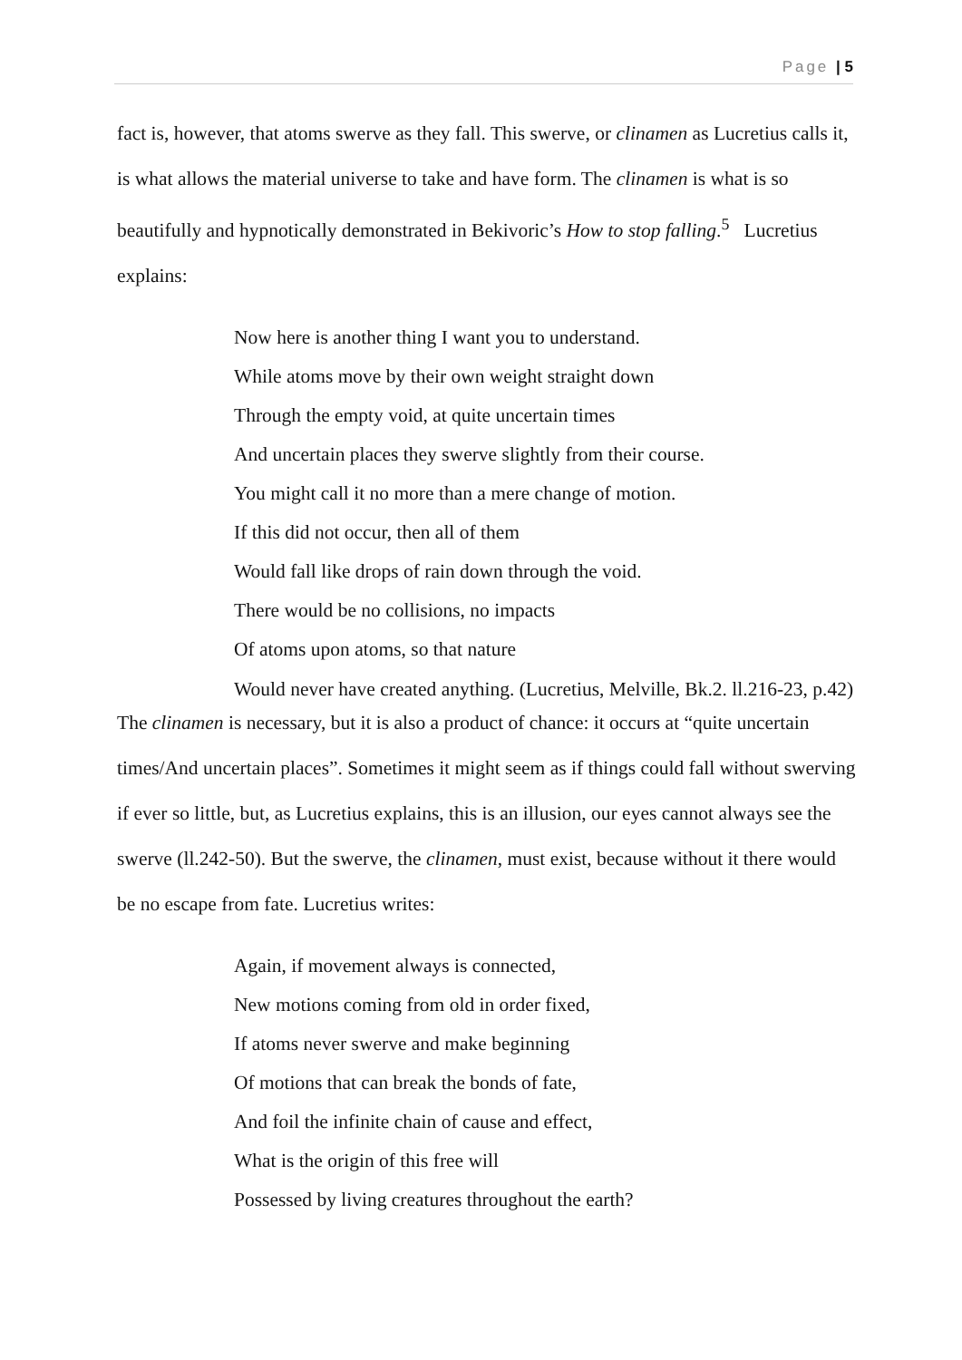Page | 5
fact is, however, that atoms swerve as they fall. This swerve, or clinamen as Lucretius calls it, is what allows the material universe to take and have form. The clinamen is what is so beautifully and hypnotically demonstrated in Bekivoric’s How to stop falling.<sup>5</sup> Lucretius explains:
Now here is another thing I want you to understand.
While atoms move by their own weight straight down
Through the empty void, at quite uncertain times
And uncertain places they swerve slightly from their course.
You might call it no more than a mere change of motion.
If this did not occur, then all of them
Would fall like drops of rain down through the void.
There would be no collisions, no impacts
Of atoms upon atoms, so that nature
Would never have created anything. (Lucretius, Melville, Bk.2. ll.216-23, p.42)
The clinamen is necessary, but it is also a product of chance: it occurs at “quite uncertain times/And uncertain places”. Sometimes it might seem as if things could fall without swerving if ever so little, but, as Lucretius explains, this is an illusion, our eyes cannot always see the swerve (ll.242-50). But the swerve, the clinamen, must exist, because without it there would be no escape from fate. Lucretius writes:
Again, if movement always is connected,
New motions coming from old in order fixed,
If atoms never swerve and make beginning
Of motions that can break the bonds of fate,
And foil the infinite chain of cause and effect,
What is the origin of this free will
Possessed by living creatures throughout the earth?